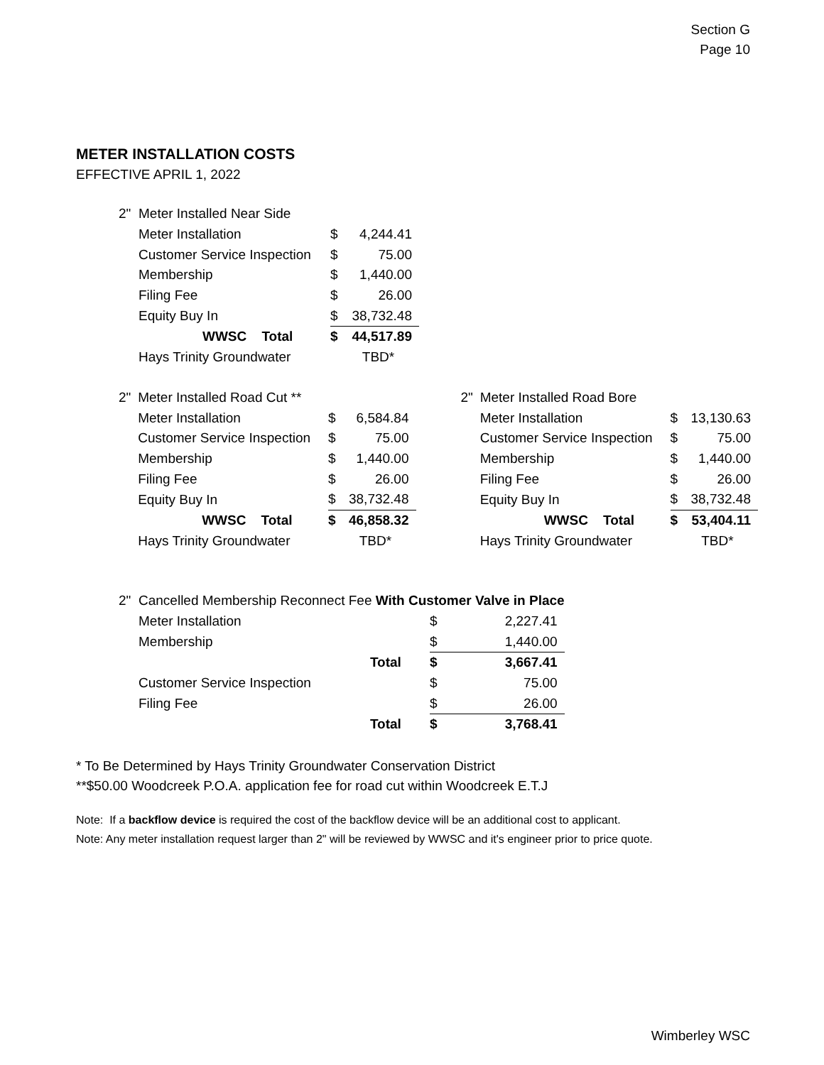Section G
Page 10
METER INSTALLATION COSTS
EFFECTIVE APRIL 1, 2022
| 2" | Meter Installed Near Side | | |
| | Meter Installation | $ | 4,244.41 |
| | Customer Service Inspection | $ | 75.00 |
| | Membership | $ | 1,440.00 |
| | Filing Fee | $ | 26.00 |
| | Equity Buy In | $ | 38,732.48 |
| | WWSC Total | $ | 44,517.89 |
| | Hays Trinity Groundwater | | TBD* |
| 2" | Meter Installed Road Cut ** | | |
| | Meter Installation | $ | 6,584.84 |
| | Customer Service Inspection | $ | 75.00 |
| | Membership | $ | 1,440.00 |
| | Filing Fee | $ | 26.00 |
| | Equity Buy In | $ | 38,732.48 |
| | WWSC Total | $ | 46,858.32 |
| | Hays Trinity Groundwater | | TBD* |
| 2" | Meter Installed Road Bore | | |
| | Meter Installation | $ | 13,130.63 |
| | Customer Service Inspection | $ | 75.00 |
| | Membership | $ | 1,440.00 |
| | Filing Fee | $ | 26.00 |
| | Equity Buy In | $ | 38,732.48 |
| | WWSC Total | $ | 53,404.11 |
| | Hays Trinity Groundwater | | TBD* |
| 2" | Cancelled Membership Reconnect Fee With Customer Valve in Place | | |
| | Meter Installation | $ | 2,227.41 |
| | Membership | $ | 1,440.00 |
| | Total | $ | 3,667.41 |
| | Customer Service Inspection | $ | 75.00 |
| | Filing Fee | $ | 26.00 |
| | Total | $ | 3,768.41 |
* To Be Determined by Hays Trinity Groundwater Conservation District
**$50.00 Woodcreek P.O.A. application fee for road cut within Woodcreek E.T.J
Note: If a backflow device is required the cost of the backflow device will be an additional cost to applicant.
Note: Any meter installation request larger than 2" will be reviewed by WWSC and it's engineer prior to price quote.
Wimberley WSC